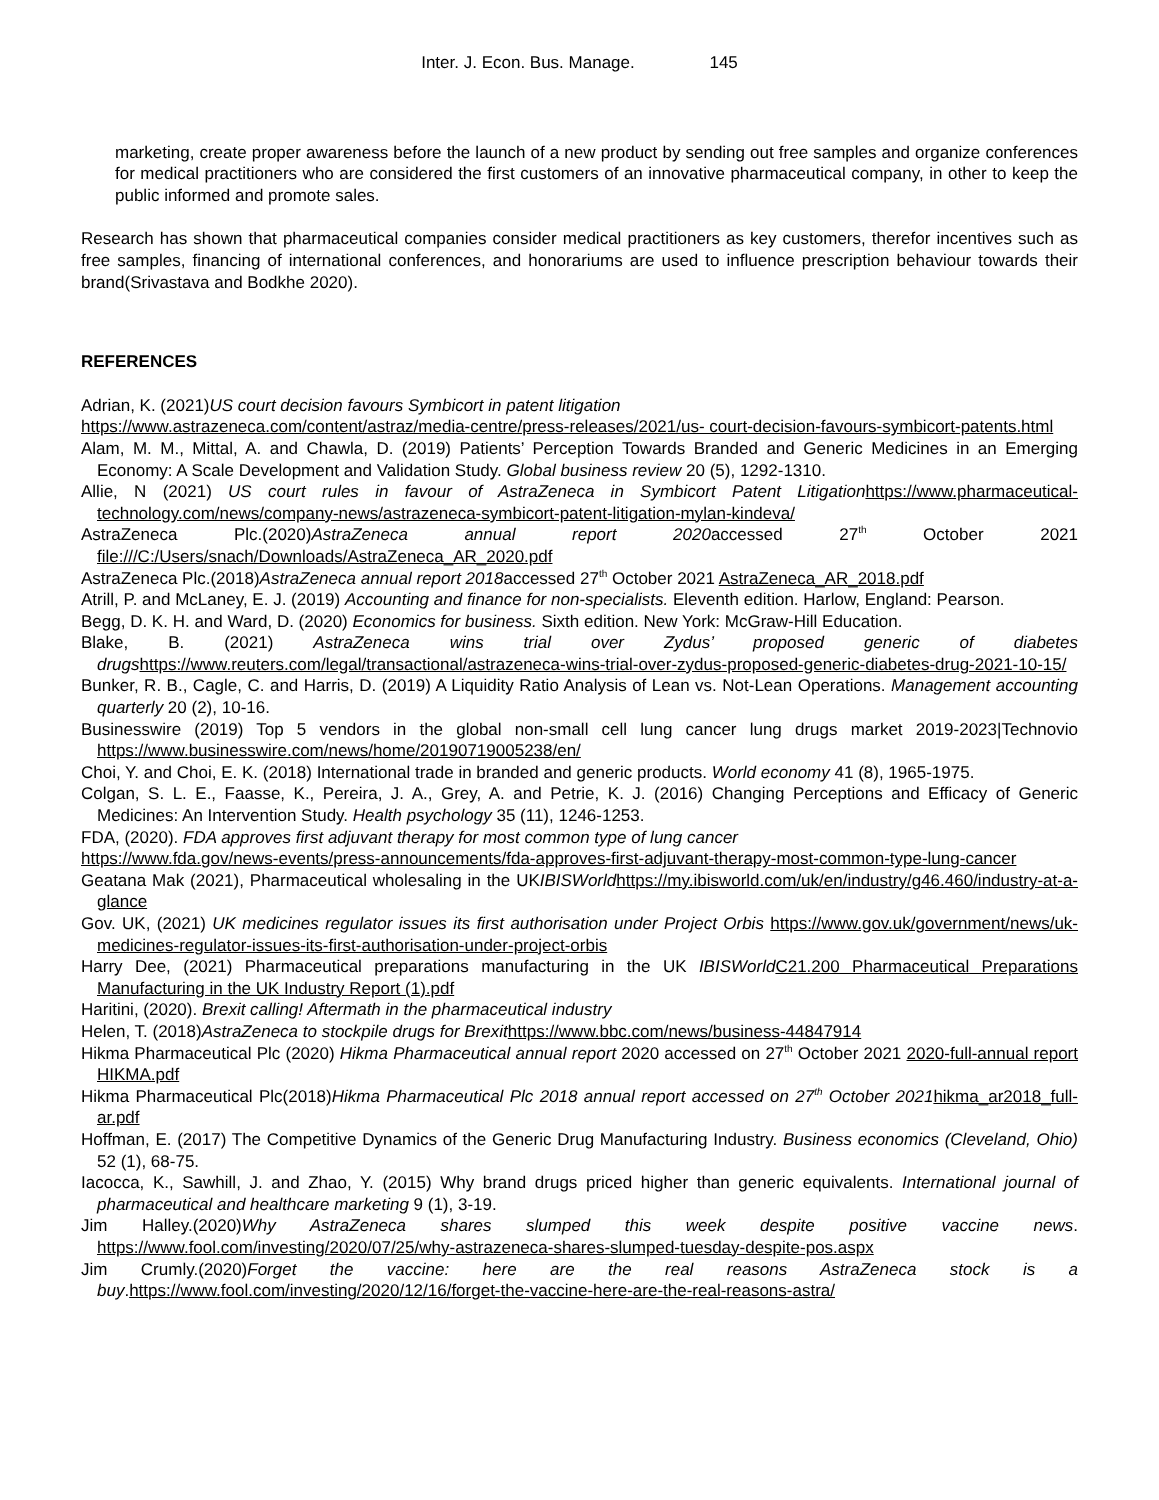Inter. J. Econ. Bus. Manage. 145
marketing, create proper awareness before the launch of a new product by sending out free samples and organize conferences for medical practitioners who are considered the first customers of an innovative pharmaceutical company, in other to keep the public informed and promote sales.
Research has shown that pharmaceutical companies consider medical practitioners as key customers, therefor incentives such as free samples, financing of international conferences, and honorariums are used to influence prescription behaviour towards their brand(Srivastava and Bodkhe 2020).
REFERENCES
Adrian, K. (2021)US court decision favours Symbicort in patent litigation
https://www.astrazeneca.com/content/astraz/media-centre/press-releases/2021/us- court-decision-favours-symbicort-patents.html
Alam, M. M., Mittal, A. and Chawla, D. (2019) Patients’ Perception Towards Branded and Generic Medicines in an Emerging Economy: A Scale Development and Validation Study. Global business review 20 (5), 1292-1310.
Allie, N (2021) US court rules in favour of AstraZeneca in Symbicort Patent Litigation https://www.pharmaceutical-technology.com/news/company-news/astrazeneca-symbicort-patent-litigation-mylan-kindeva/
AstraZeneca Plc.(2020)AstraZeneca annual report 2020accessed 27<sup>th</sup> October 2021 file:///C:/Users/snach/Downloads/AstraZeneca_AR_2020.pdf
AstraZeneca Plc.(2018)AstraZeneca annual report 2018accessed 27<sup>th</sup> October 2021 AstraZeneca_AR_2018.pdf
Atrill, P. and McLaney, E. J. (2019) Accounting and finance for non-specialists. Eleventh edition. Harlow, England: Pearson.
Begg, D. K. H. and Ward, D. (2020) Economics for business. Sixth edition. New York: McGraw-Hill Education.
Blake, B. (2021) AstraZeneca wins trial over Zydus’ proposed generic of diabetes drugs https://www.reuters.com/legal/transactional/astrazeneca-wins-trial-over-zydus-proposed-generic-diabetes-drug-2021-10-15/
Bunker, R. B., Cagle, C. and Harris, D. (2019) A Liquidity Ratio Analysis of Lean vs. Not-Lean Operations. Management accounting quarterly 20 (2), 10-16.
Businesswire (2019) Top 5 vendors in the global non-small cell lung cancer lung drugs market 2019-2023|Technovio https://www.businesswire.com/news/home/20190719005238/en/
Choi, Y. and Choi, E. K. (2018) International trade in branded and generic products. World economy 41 (8), 1965-1975.
Colgan, S. L. E., Faasse, K., Pereira, J. A., Grey, A. and Petrie, K. J. (2016) Changing Perceptions and Efficacy of Generic Medicines: An Intervention Study. Health psychology 35 (11), 1246-1253.
FDA, (2020). FDA approves first adjuvant therapy for most common type of lung cancer
https://www.fda.gov/news-events/press-announcements/fda-approves-first-adjuvant-therapy-most-common-type-lung-cancer
Geatana Mak (2021), Pharmaceutical wholesaling in the UKIBISWorld https://my.ibisworld.com/uk/en/industry/g46.460/industry-at-a-glance
Gov. UK, (2021) UK medicines regulator issues its first authorisation under Project Orbis https://www.gov.uk/government/news/uk-medicines-regulator-issues-its-first-authorisation-under-project-orbis
Harry Dee, (2021) Pharmaceutical preparations manufacturing in the UK IBISWorld C21.200 Pharmaceutical Preparations Manufacturing in the UK Industry Report (1).pdf
Haritini, (2020). Brexit calling! Aftermath in the pharmaceutical industry
Helen, T. (2018)AstraZeneca to stockpile drugs for Brexit https://www.bbc.com/news/business-44847914
Hikma Pharmaceutical Plc (2020) Hikma Pharmaceutical annual report 2020 accessed on 27<sup>th</sup> October 2021 2020-full-annual report HIKMA.pdf
Hikma Pharmaceutical Plc(2018)Hikma Pharmaceutical Plc 2018 annual report accessed on 27<sup>th</sup> October 2021 hikma_ar2018_full-ar.pdf
Hoffman, E. (2017) The Competitive Dynamics of the Generic Drug Manufacturing Industry. Business economics (Cleveland, Ohio) 52 (1), 68-75.
Iacocca, K., Sawhill, J. and Zhao, Y. (2015) Why brand drugs priced higher than generic equivalents. International journal of pharmaceutical and healthcare marketing 9 (1), 3-19.
Jim Halley.(2020)Why AstraZeneca shares slumped this week despite positive vaccine news. https://www.fool.com/investing/2020/07/25/why-astrazeneca-shares-slumped-tuesday-despite-pos.aspx
Jim Crumly.(2020)Forget the vaccine: here are the real reasons AstraZeneca stock is a buy.https://www.fool.com/investing/2020/12/16/forget-the-vaccine-here-are-the-real-reasons-astra/